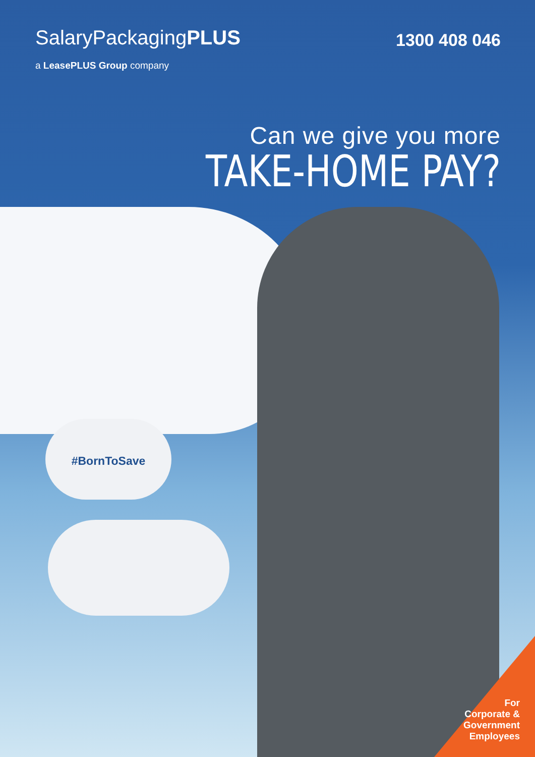SalaryPackagingPLUS
1300 408 046
a LeasePLUS Group company
Can we give you more
TAKE-HOME PAY?
#BornToSave
For
Corporate &
Government
Employees